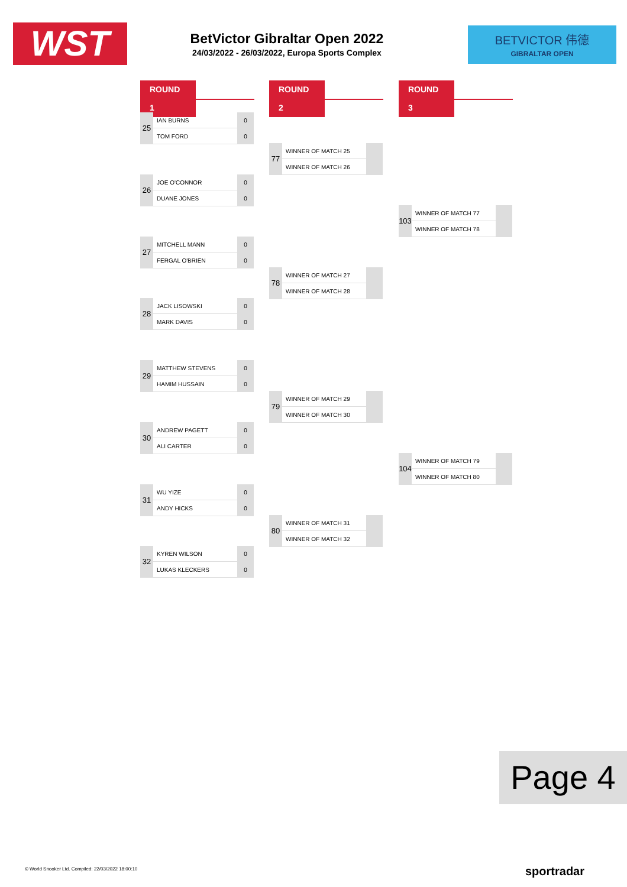WST
BetVictor Gibraltar Open 2022
24/03/2022 - 26/03/2022, Europa Sports Complex
BETVICTOR 伟德
GIBRALTAR OPEN
ROUND 1 ROUND 2 ROUND 3
| 25 | IAN BURNS | 0 |
| | TOM FORD | 0 |
| 26 | JOE O'CONNOR | 0 |
| | DUANE JONES | 0 |
| 27 | MITCHELL MANN | 0 |
| | FERGAL O'BRIEN | 0 |
| 28 | JACK LISOWSKI | 0 |
| | MARK DAVIS | 0 |
| 29 | MATTHEW STEVENS | 0 |
| | HAMIM HUSSAIN | 0 |
| 30 | ANDREW PAGETT | 0 |
| | ALI CARTER | 0 |
| 31 | WU YIZE | 0 |
| | ANDY HICKS | 0 |
| 32 | KYREN WILSON | 0 |
| | LUKAS KLECKERS | 0 |
| 77 | WINNER OF MATCH 25 | |
| | WINNER OF MATCH 26 | |
| 78 | WINNER OF MATCH 27 | |
| | WINNER OF MATCH 28 | |
| 79 | WINNER OF MATCH 29 | |
| | WINNER OF MATCH 30 | |
| 80 | WINNER OF MATCH 31 | |
| | WINNER OF MATCH 32 | |
| 103 | WINNER OF MATCH 77 | |
| | WINNER OF MATCH 78 | |
| 104 | WINNER OF MATCH 79 | |
| | WINNER OF MATCH 80 | |
Page 4
© World Snooker Ltd. Compiled: 22/03/2022 18:00:10
sportradar